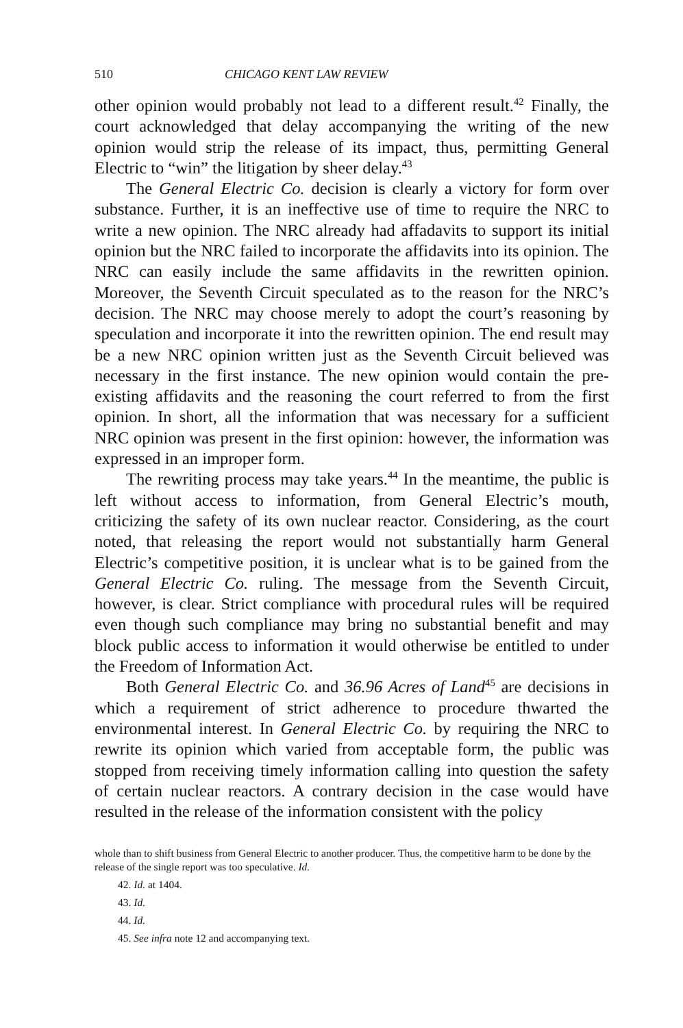510 CHICAGO KENT LAW REVIEW
other opinion would probably not lead to a different result.<sup>42</sup> Finally, the court acknowledged that delay accompanying the writing of the new opinion would strip the release of its impact, thus, permitting General Electric to “win” the litigation by sheer delay.<sup>43</sup>
The General Electric Co. decision is clearly a victory for form over substance. Further, it is an ineffective use of time to require the NRC to write a new opinion. The NRC already had affadavits to support its initial opinion but the NRC failed to incorporate the affidavits into its opinion. The NRC can easily include the same affidavits in the rewritten opinion. Moreover, the Seventh Circuit speculated as to the reason for the NRC’s decision. The NRC may choose merely to adopt the court’s reasoning by speculation and incorporate it into the rewritten opinion. The end result may be a new NRC opinion written just as the Seventh Circuit believed was necessary in the first instance. The new opinion would contain the pre-existing affidavits and the reasoning the court referred to from the first opinion. In short, all the information that was necessary for a sufficient NRC opinion was present in the first opinion: however, the information was expressed in an improper form.
The rewriting process may take years.<sup>44</sup> In the meantime, the public is left without access to information, from General Electric’s mouth, criticizing the safety of its own nuclear reactor. Considering, as the court noted, that releasing the report would not substantially harm General Electric’s competitive position, it is unclear what is to be gained from the General Electric Co. ruling. The message from the Seventh Circuit, however, is clear. Strict compliance with procedural rules will be required even though such compliance may bring no substantial benefit and may block public access to information it would otherwise be entitled to under the Freedom of Information Act.
Both General Electric Co. and 36.96 Acres of Land<sup>45</sup> are decisions in which a requirement of strict adherence to procedure thwarted the environmental interest. In General Electric Co. by requiring the NRC to rewrite its opinion which varied from acceptable form, the public was stopped from receiving timely information calling into question the safety of certain nuclear reactors. A contrary decision in the case would have resulted in the release of the information consistent with the policy
whole than to shift business from General Electric to another producer. Thus, the competitive harm to be done by the release of the single report was too speculative. Id.
42. Id. at 1404.
43. Id.
44. Id.
45. See infra note 12 and accompanying text.